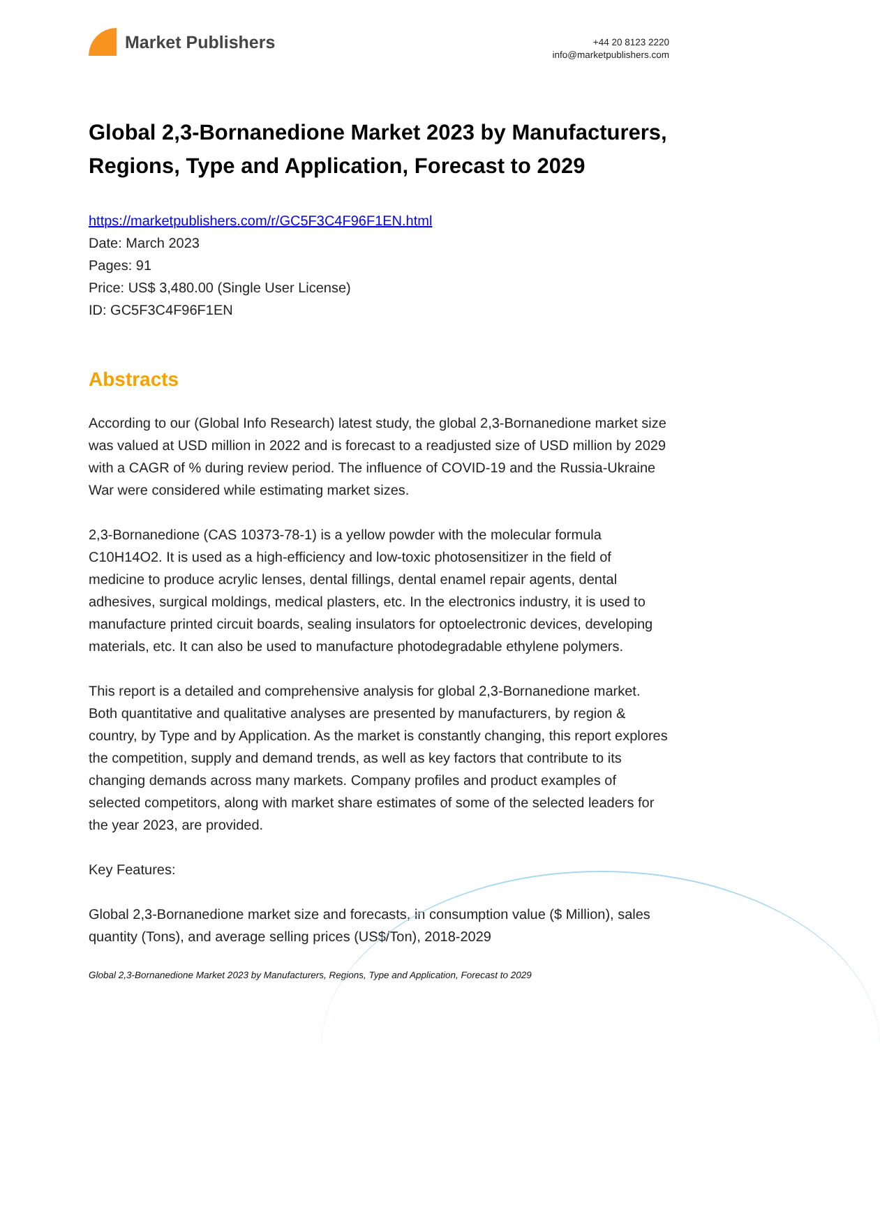Market Publishers
+44 20 8123 2220
info@marketpublishers.com
Global 2,3-Bornanedione Market 2023 by Manufacturers, Regions, Type and Application, Forecast to 2029
https://marketpublishers.com/r/GC5F3C4F96F1EN.html
Date: March 2023
Pages: 91
Price: US$ 3,480.00 (Single User License)
ID: GC5F3C4F96F1EN
Abstracts
According to our (Global Info Research) latest study, the global 2,3-Bornanedione market size was valued at USD million in 2022 and is forecast to a readjusted size of USD million by 2029 with a CAGR of % during review period. The influence of COVID-19 and the Russia-Ukraine War were considered while estimating market sizes.
2,3-Bornanedione (CAS 10373-78-1) is a yellow powder with the molecular formula C10H14O2. It is used as a high-efficiency and low-toxic photosensitizer in the field of medicine to produce acrylic lenses, dental fillings, dental enamel repair agents, dental adhesives, surgical moldings, medical plasters, etc. In the electronics industry, it is used to manufacture printed circuit boards, sealing insulators for optoelectronic devices, developing materials, etc. It can also be used to manufacture photodegradable ethylene polymers.
This report is a detailed and comprehensive analysis for global 2,3-Bornanedione market. Both quantitative and qualitative analyses are presented by manufacturers, by region & country, by Type and by Application. As the market is constantly changing, this report explores the competition, supply and demand trends, as well as key factors that contribute to its changing demands across many markets. Company profiles and product examples of selected competitors, along with market share estimates of some of the selected leaders for the year 2023, are provided.
Key Features:
Global 2,3-Bornanedione market size and forecasts, in consumption value ($ Million), sales quantity (Tons), and average selling prices (US$/Ton), 2018-2029
Global 2,3-Bornanedione Market 2023 by Manufacturers, Regions, Type and Application, Forecast to 2029